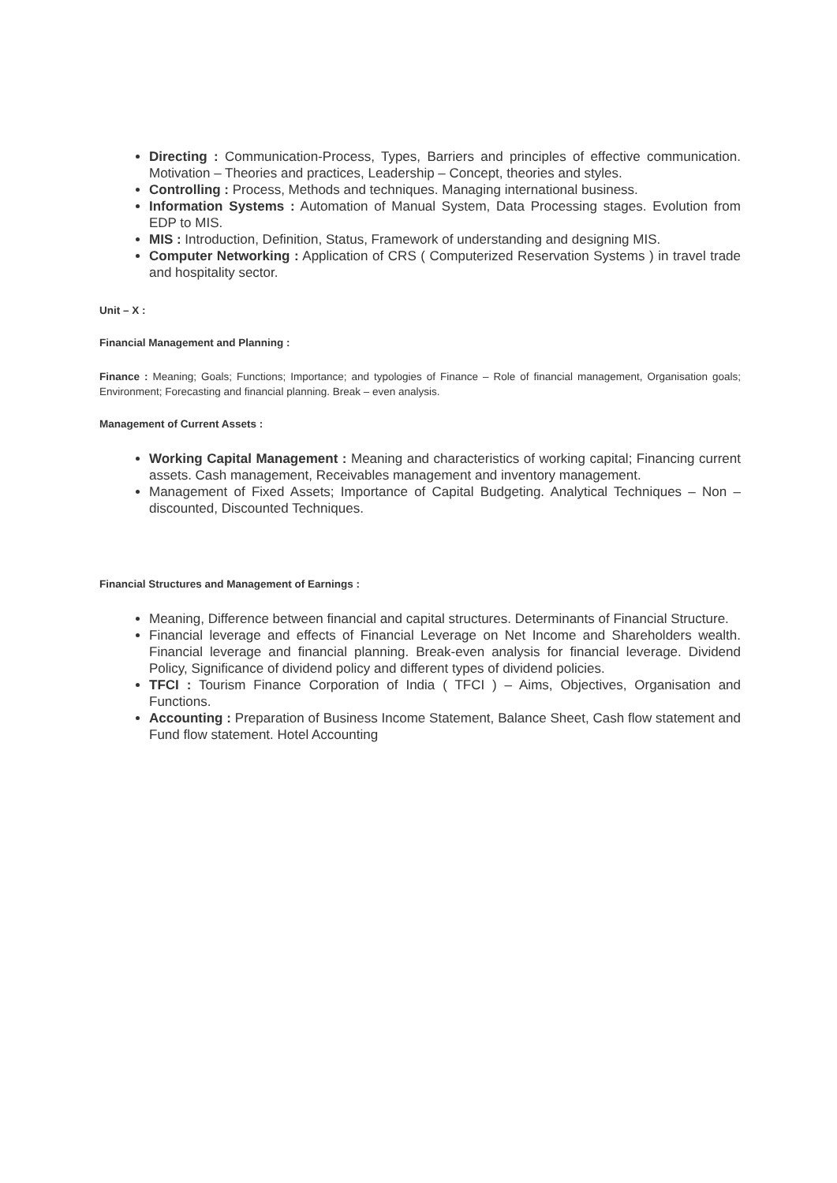Directing : Communication-Process, Types, Barriers and principles of effective communication. Motivation – Theories and practices, Leadership – Concept, theories and styles.
Controlling : Process, Methods and techniques. Managing international business.
Information Systems : Automation of Manual System, Data Processing stages. Evolution from EDP to MIS.
MIS : Introduction, Definition, Status, Framework of understanding and designing MIS.
Computer Networking : Application of CRS ( Computerized Reservation Systems ) in travel trade and hospitality sector.
Unit – X :
Financial Management and Planning :
Finance : Meaning; Goals; Functions; Importance; and typologies of Finance – Role of financial management, Organisation goals; Environment; Forecasting and financial planning. Break – even analysis.
Management of Current Assets :
Working Capital Management : Meaning and characteristics of working capital; Financing current assets. Cash management, Receivables management and inventory management.
Management of Fixed Assets; Importance of Capital Budgeting. Analytical Techniques – Non – discounted, Discounted Techniques.
Financial Structures and Management of Earnings :
Meaning, Difference between financial and capital structures. Determinants of Financial Structure.
Financial leverage and effects of Financial Leverage on Net Income and Shareholders wealth. Financial leverage and financial planning. Break-even analysis for financial leverage. Dividend Policy, Significance of dividend policy and different types of dividend policies.
TFCI : Tourism Finance Corporation of India ( TFCI ) – Aims, Objectives, Organisation and Functions.
Accounting : Preparation of Business Income Statement, Balance Sheet, Cash flow statement and Fund flow statement. Hotel Accounting